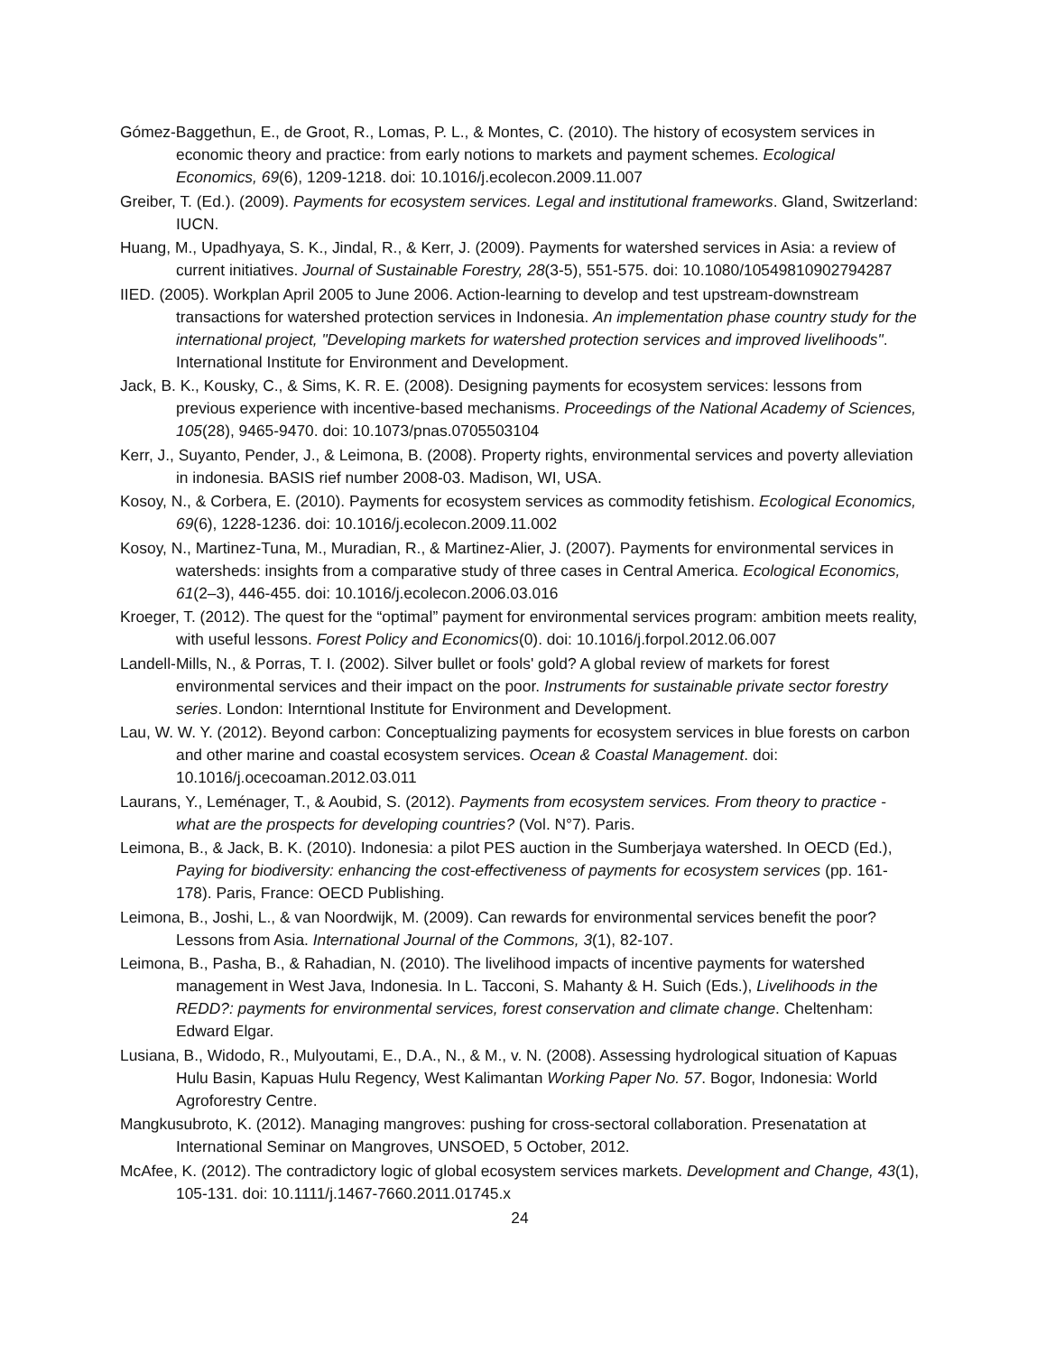Gómez-Baggethun, E., de Groot, R., Lomas, P. L., & Montes, C. (2010). The history of ecosystem services in economic theory and practice: from early notions to markets and payment schemes. Ecological Economics, 69(6), 1209-1218. doi: 10.1016/j.ecolecon.2009.11.007
Greiber, T. (Ed.). (2009). Payments for ecosystem services. Legal and institutional frameworks. Gland, Switzerland: IUCN.
Huang, M., Upadhyaya, S. K., Jindal, R., & Kerr, J. (2009). Payments for watershed services in Asia: a review of current initiatives. Journal of Sustainable Forestry, 28(3-5), 551-575. doi: 10.1080/10549810902794287
IIED. (2005). Workplan April 2005 to June 2006. Action-learning to develop and test upstream-downstream transactions for watershed protection services in Indonesia. An implementation phase country study for the international project, "Developing markets for watershed protection services and improved livelihoods". International Institute for Environment and Development.
Jack, B. K., Kousky, C., & Sims, K. R. E. (2008). Designing payments for ecosystem services: lessons from previous experience with incentive-based mechanisms. Proceedings of the National Academy of Sciences, 105(28), 9465-9470. doi: 10.1073/pnas.0705503104
Kerr, J., Suyanto, Pender, J., & Leimona, B. (2008). Property rights, environmental services and poverty alleviation in indonesia. BASIS rief number 2008-03. Madison, WI, USA.
Kosoy, N., & Corbera, E. (2010). Payments for ecosystem services as commodity fetishism. Ecological Economics, 69(6), 1228-1236. doi: 10.1016/j.ecolecon.2009.11.002
Kosoy, N., Martinez-Tuna, M., Muradian, R., & Martinez-Alier, J. (2007). Payments for environmental services in watersheds: insights from a comparative study of three cases in Central America. Ecological Economics, 61(2–3), 446-455. doi: 10.1016/j.ecolecon.2006.03.016
Kroeger, T. (2012). The quest for the “optimal” payment for environmental services program: ambition meets reality, with useful lessons. Forest Policy and Economics(0). doi: 10.1016/j.forpol.2012.06.007
Landell-Mills, N., & Porras, T. I. (2002). Silver bullet or fools' gold? A global review of markets for forest environmental services and their impact on the poor. Instruments for sustainable private sector forestry series. London: Interntional Institute for Environment and Development.
Lau, W. W. Y. (2012). Beyond carbon: Conceptualizing payments for ecosystem services in blue forests on carbon and other marine and coastal ecosystem services. Ocean & Coastal Management. doi: 10.1016/j.ocecoaman.2012.03.011
Laurans, Y., Leménager, T., & Aoubid, S. (2012). Payments from ecosystem services. From theory to practice - what are the prospects for developing countries? (Vol. N°7). Paris.
Leimona, B., & Jack, B. K. (2010). Indonesia: a pilot PES auction in the Sumberjaya watershed. In OECD (Ed.), Paying for biodiversity: enhancing the cost-effectiveness of payments for ecosystem services (pp. 161-178). Paris, France: OECD Publishing.
Leimona, B., Joshi, L., & van Noordwijk, M. (2009). Can rewards for environmental services benefit the poor? Lessons from Asia. International Journal of the Commons, 3(1), 82-107.
Leimona, B., Pasha, B., & Rahadian, N. (2010). The livelihood impacts of incentive payments for watershed management in West Java, Indonesia. In L. Tacconi, S. Mahanty & H. Suich (Eds.), Livelihoods in the REDD?: payments for environmental services, forest conservation and climate change. Cheltenham: Edward Elgar.
Lusiana, B., Widodo, R., Mulyoutami, E., D.A., N., & M., v. N. (2008). Assessing hydrological situation of Kapuas Hulu Basin, Kapuas Hulu Regency, West Kalimantan Working Paper No. 57. Bogor, Indonesia: World Agroforestry Centre.
Mangkusubroto, K. (2012). Managing mangroves: pushing for cross-sectoral collaboration. Presenatation at International Seminar on Mangroves, UNSOED, 5 October, 2012.
McAfee, K. (2012). The contradictory logic of global ecosystem services markets. Development and Change, 43(1), 105-131. doi: 10.1111/j.1467-7660.2011.01745.x
24